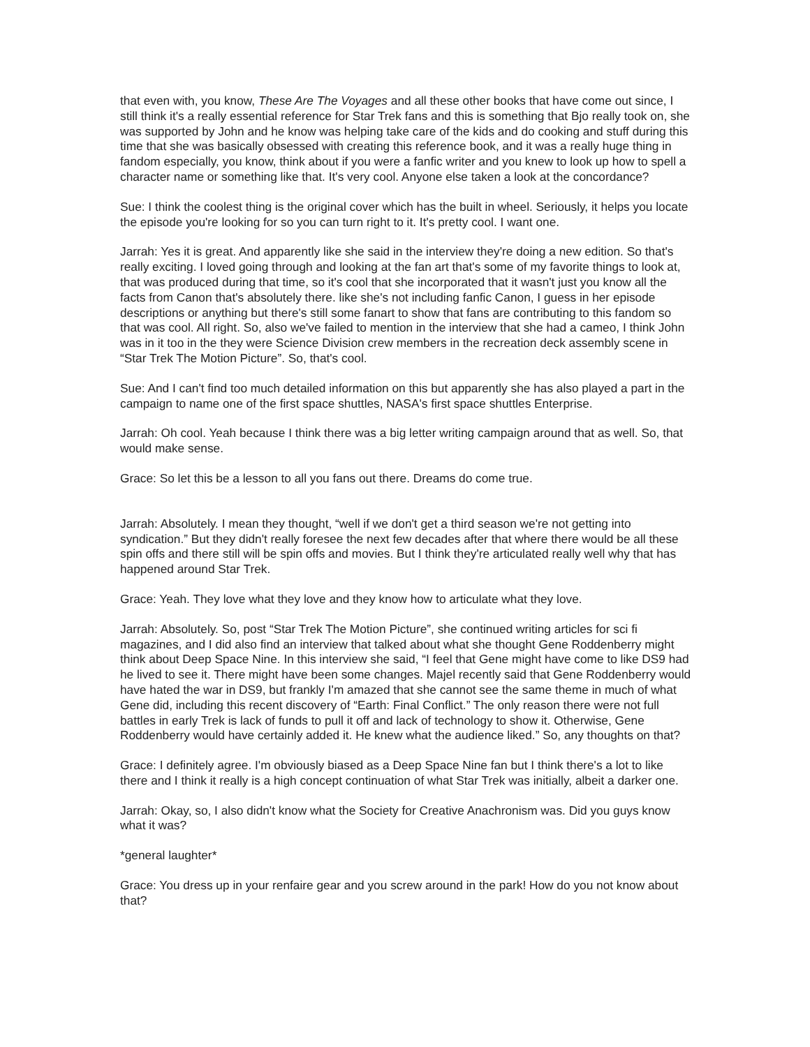that even with, you know, These Are The Voyages and all these other books that have come out since, I still think it's a really essential reference for Star Trek fans and this is something that Bjo really took on, she was supported by John and he know was helping take care of the kids and do cooking and stuff during this time that she was basically obsessed with creating this reference book, and it was a really huge thing in fandom especially, you know, think about if you were a fanfic writer and you knew to look up how to spell a character name or something like that. It's very cool. Anyone else taken a look at the concordance?
Sue: I think the coolest thing is the original cover which has the built in wheel. Seriously, it helps you locate the episode you're looking for so you can turn right to it. It's pretty cool. I want one.
Jarrah: Yes it is great. And apparently like she said in the interview they're doing a new edition. So that's really exciting. I loved going through and looking at the fan art that's some of my favorite things to look at, that was produced during that time, so it's cool that she incorporated that it wasn't just you know all the facts from Canon that's absolutely there. like she's not including fanfic Canon, I guess in her episode descriptions or anything but there's still some fanart to show that fans are contributing to this fandom so that was cool. All right. So, also we've failed to mention in the interview that she had a cameo, I think John was in it too in the they were Science Division crew members in the recreation deck assembly scene in “Star Trek The Motion Picture”. So, that's cool.
Sue: And I can't find too much detailed information on this but apparently she has also played a part in the campaign to name one of the first space shuttles, NASA's first space shuttles Enterprise.
Jarrah: Oh cool. Yeah because I think there was a big letter writing campaign around that as well. So, that would make sense.
Grace: So let this be a lesson to all you fans out there. Dreams do come true.
Jarrah: Absolutely. I mean they thought, “well if we don't get a third season we're not getting into syndication.” But they didn't really foresee the next few decades after that where there would be all these spin offs and there still will be spin offs and movies. But I think they're articulated really well why that has happened around Star Trek.
Grace: Yeah. They love what they love and they know how to articulate what they love.
Jarrah: Absolutely. So, post “Star Trek The Motion Picture”, she continued writing articles for sci fi magazines, and I did also find an interview that talked about what she thought Gene Roddenberry might think about Deep Space Nine. In this interview she said, “I feel that Gene might have come to like DS9 had he lived to see it. There might have been some changes. Majel recently said that Gene Roddenberry would have hated the war in DS9, but frankly I'm amazed that she cannot see the same theme in much of what Gene did, including this recent discovery of “Earth: Final Conflict.” The only reason there were not full battles in early Trek is lack of funds to pull it off and lack of technology to show it. Otherwise, Gene Roddenberry would have certainly added it. He knew what the audience liked.” So, any thoughts on that?
Grace: I definitely agree. I'm obviously biased as a Deep Space Nine fan but I think there's a lot to like there and I think it really is a high concept continuation of what Star Trek was initially, albeit a darker one.
Jarrah: Okay, so, I also didn't know what the Society for Creative Anachronism was. Did you guys know what it was?
*general laughter*
Grace: You dress up in your renfaire gear and you screw around in the park! How do you not know about that?